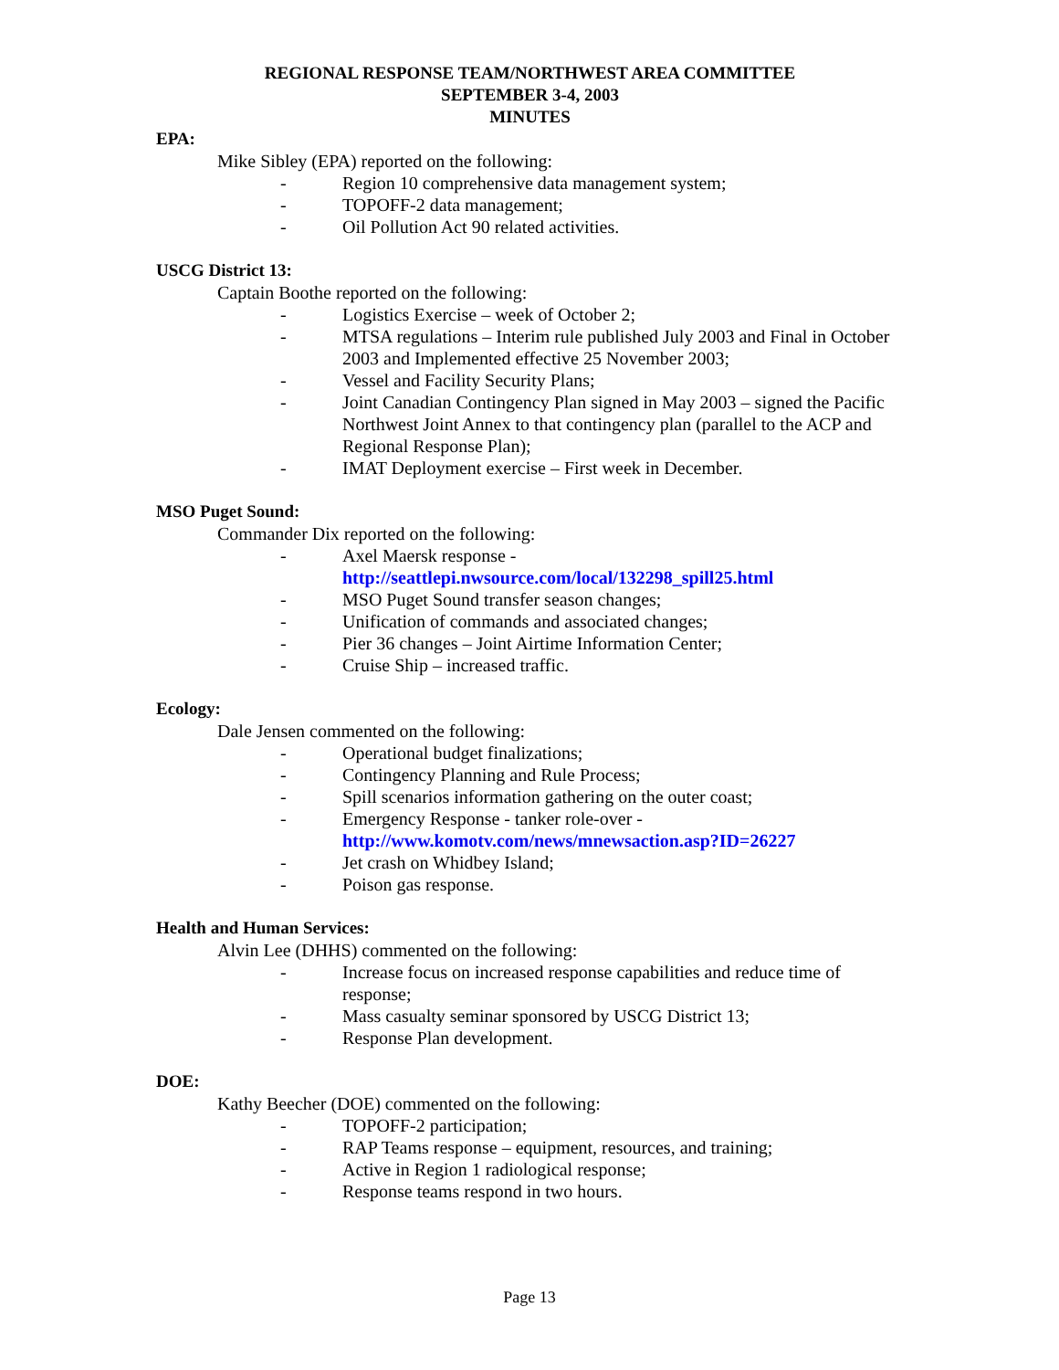REGIONAL RESPONSE TEAM/NORTHWEST AREA COMMITTEE
SEPTEMBER 3-4, 2003
MINUTES
EPA:
Mike Sibley (EPA) reported on the following:
- Region 10 comprehensive data management system;
- TOPOFF-2 data management;
- Oil Pollution Act 90 related activities.
USCG District 13:
Captain Boothe reported on the following:
- Logistics Exercise – week of October 2;
- MTSA regulations – Interim rule published July 2003 and Final in October 2003 and Implemented effective 25 November 2003;
- Vessel and Facility Security Plans;
- Joint Canadian Contingency Plan signed in May 2003 – signed the Pacific Northwest Joint Annex to that contingency plan (parallel to the ACP and Regional Response Plan);
- IMAT Deployment exercise – First week in December.
MSO Puget Sound:
Commander Dix reported on the following:
- Axel Maersk response -
http://seattlepi.nwsource.com/local/132298_spill25.html
- MSO Puget Sound transfer season changes;
- Unification of commands and associated changes;
- Pier 36 changes – Joint Airtime Information Center;
- Cruise Ship – increased traffic.
Ecology:
Dale Jensen commented on the following:
- Operational budget finalizations;
- Contingency Planning and Rule Process;
- Spill scenarios information gathering on the outer coast;
- Emergency Response - tanker role-over -
http://www.komotv.com/news/mnewsaction.asp?ID=26227
- Jet crash on Whidbey Island;
- Poison gas response.
Health and Human Services:
Alvin Lee (DHHS) commented on the following:
- Increase focus on increased response capabilities and reduce time of response;
- Mass casualty seminar sponsored by USCG District 13;
- Response Plan development.
DOE:
Kathy Beecher (DOE) commented on the following:
- TOPOFF-2 participation;
- RAP Teams response – equipment, resources, and training;
- Active in Region 1 radiological response;
- Response teams respond in two hours.
Page 13